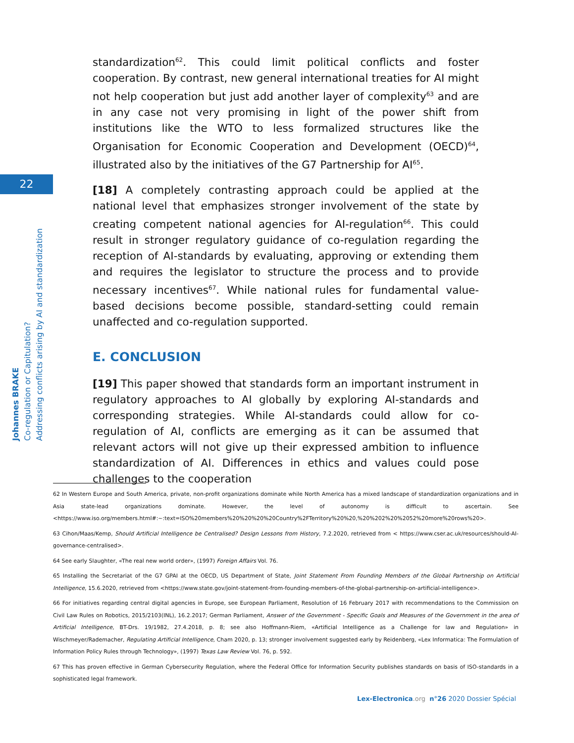22
Johannes BRAKE
Co-regulation or Capitulation?
Addressing conflicts arising by AI and standardization
standardization<sup>62</sup>. This could limit political conflicts and foster cooperation. By contrast, new general international treaties for AI might not help cooperation but just add another layer of complexity<sup>63</sup> and are in any case not very promising in light of the power shift from institutions like the WTO to less formalized structures like the Organisation for Economic Cooperation and Development (OECD)<sup>64</sup>, illustrated also by the initiatives of the G7 Partnership for AI<sup>65</sup>.
[18] A completely contrasting approach could be applied at the national level that emphasizes stronger involvement of the state by creating competent national agencies for AI-regulation<sup>66</sup>. This could result in stronger regulatory guidance of co-regulation regarding the reception of AI-standards by evaluating, approving or extending them and requires the legislator to structure the process and to provide necessary incentives<sup>67</sup>. While national rules for fundamental value-based decisions become possible, standard-setting could remain unaffected and co-regulation supported.
E. CONCLUSION
[19] This paper showed that standards form an important instrument in regulatory approaches to AI globally by exploring AI-standards and corresponding strategies. While AI-standards could allow for co-regulation of AI, conflicts are emerging as it can be assumed that relevant actors will not give up their expressed ambition to influence standardization of AI. Differences in ethics and values could pose challenges to the cooperation
62 In Western Europe and South America, private, non-profit organizations dominate while North America has a mixed landscape of standardization organizations and in Asia state-lead organizations dominate. However, the level of autonomy is difficult to ascertain. See <https://www.iso.org/members.html#:~:text=ISO%20members%20%20%20%20Country%2FTerritory%20%20,%20%202%20%2052%20more%20rows%20>.
63 Cihon/Maas/Kemp, Should Artificial Intelligence be Centralised? Design Lessons from History, 7.2.2020, retrieved from < https://www.cser.ac.uk/resources/should-AI-governance-centralised>.
64 See early Slaughter, «The real new world order», (1997) Foreign Affairs Vol. 76.
65 Installing the Secretariat of the G7 GPAI at the OECD, US Department of State, Joint Statement From Founding Members of the Global Partnership on Artificial Intelligence, 15.6.2020, retrieved from <https://www.state.gov/joint-statement-from-founding-members-of-the-global-partnership-on-artificial-intelligence>.
66 For initiatives regarding central digital agencies in Europe, see European Parliament, Resolution of 16 February 2017 with recommendations to the Commission on Civil Law Rules on Robotics, 2015/2103(INL), 16.2.2017; German Parliament, Answer of the Government - Specific Goals and Measures of the Government in the area of Artificial Intelligence, BT-Drs. 19/1982, 27.4.2018, p. 8; see also Hoffmann-Riem, «Artificial Intelligence as a Challenge for law and Regulation» in Wischmeyer/Rademacher, Regulating Artificial Intelligence, Cham 2020, p. 13; stronger involvement suggested early by Reidenberg, «Lex Informatica: The Formulation of Information Policy Rules through Technology», (1997) Texas Law Review Vol. 76, p. 592.
67 This has proven effective in German Cybersecurity Regulation, where the Federal Office for Information Security publishes standards on basis of ISO-standards in a sophisticated legal framework.
Lex-Electronica.org n°26 2020 Dossier Spécial